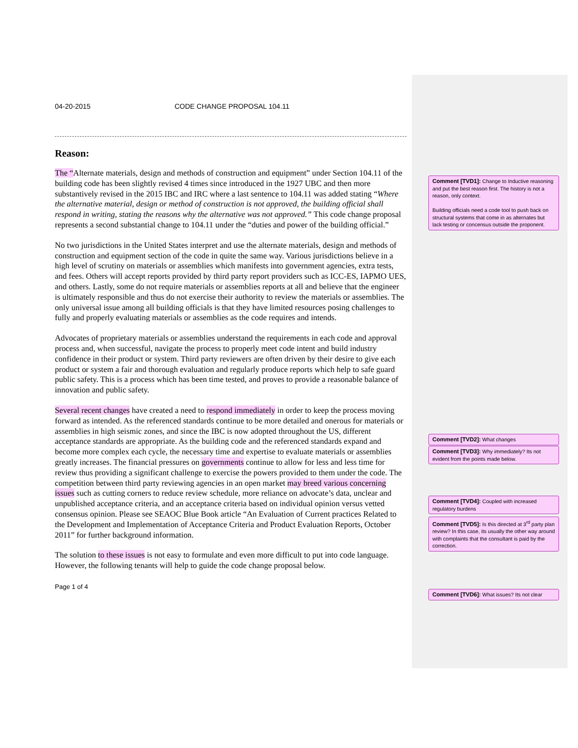04-20-2015 CODE CHANGE PROPOSAL 104.11
Reason:
The “Alternate materials, design and methods of construction and equipment” under Section 104.11 of the building code has been slightly revised 4 times since introduced in the 1927 UBC and then more substantively revised in the 2015 IBC and IRC where a last sentence to 104.11 was added stating “Where the alternative material, design or method of construction is not approved, the building official shall respond in writing, stating the reasons why the alternative was not approved.” This code change proposal represents a second substantial change to 104.11 under the “duties and power of the building official.”
No two jurisdictions in the United States interpret and use the alternate materials, design and methods of construction and equipment section of the code in quite the same way. Various jurisdictions believe in a high level of scrutiny on materials or assemblies which manifests into government agencies, extra tests, and fees. Others will accept reports provided by third party report providers such as ICC-ES, IAPMO UES, and others. Lastly, some do not require materials or assemblies reports at all and believe that the engineer is ultimately responsible and thus do not exercise their authority to review the materials or assemblies. The only universal issue among all building officials is that they have limited resources posing challenges to fully and properly evaluating materials or assemblies as the code requires and intends.
Advocates of proprietary materials or assemblies understand the requirements in each code and approval process and, when successful, navigate the process to properly meet code intent and build industry confidence in their product or system. Third party reviewers are often driven by their desire to give each product or system a fair and thorough evaluation and regularly produce reports which help to safe guard public safety. This is a process which has been time tested, and proves to provide a reasonable balance of innovation and public safety.
Several recent changes have created a need to respond immediately in order to keep the process moving forward as intended. As the referenced standards continue to be more detailed and onerous for materials or assemblies in high seismic zones, and since the IBC is now adopted throughout the US, different acceptance standards are appropriate. As the building code and the referenced standards expand and become more complex each cycle, the necessary time and expertise to evaluate materials or assemblies greatly increases. The financial pressures on governments continue to allow for less and less time for review thus providing a significant challenge to exercise the powers provided to them under the code. The competition between third party reviewing agencies in an open market may breed various concerning issues such as cutting corners to reduce review schedule, more reliance on advocate’s data, unclear and unpublished acceptance criteria, and an acceptance criteria based on individual opinion versus vetted consensus opinion. Please see SEAOC Blue Book article “An Evaluation of Current practices Related to the Development and Implementation of Acceptance Criteria and Product Evaluation Reports, October 2011” for further background information.
The solution to these issues is not easy to formulate and even more difficult to put into code language. However, the following tenants will help to guide the code change proposal below.
Page 1 of 4
Comment [TVD1]: Change to Inductive reasoning and put the best reason first. The history is not a reason, only context.
Building officials need a code tool to push back on structural systems that come in as alternates but lack testing or concensus outside the proponent.
Comment [TVD2]: What changes
Comment [TVD3]: Why immediately? Its not evident from the points made below.
Comment [TVD4]: Coupled with increased regulatory burdens
Comment [TVD5]: Is this directed at 3<sup>rd</sup> party plan review? In this case, its usually the other way around with complaints that the consultant is paid by the correction.
Comment [TVD6]: What issues? Its not clear